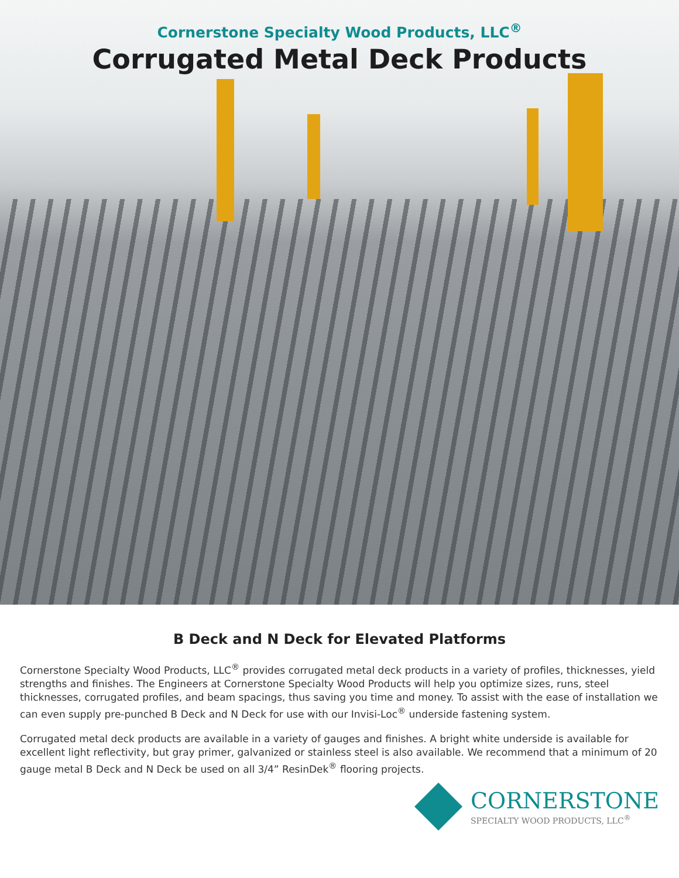Cornerstone Specialty Wood Products, LLC<sup>®</sup>
Corrugated Metal Deck Products
B Deck and N Deck for Elevated Platforms
Cornerstone Specialty Wood Products, LLC<sup>®</sup> provides corrugated metal deck products in a variety of profiles, thicknesses, yield strengths and finishes. The Engineers at Cornerstone Specialty Wood Products will help you optimize sizes, runs, steel thicknesses, corrugated profiles, and beam spacings, thus saving you time and money. To assist with the ease of installation we can even supply pre-punched B Deck and N Deck for use with our Invisi-Loc<sup>®</sup> underside fastening system.
Corrugated metal deck products are available in a variety of gauges and finishes. A bright white underside is available for excellent light reflectivity, but gray primer, galvanized or stainless steel is also available. We recommend that a minimum of 20 gauge metal B Deck and N Deck be used on all 3/4” ResinDek<sup>®</sup> flooring projects.
CORNERSTONE
SPECIALTY WOOD PRODUCTS, LLC<sup>®</sup>